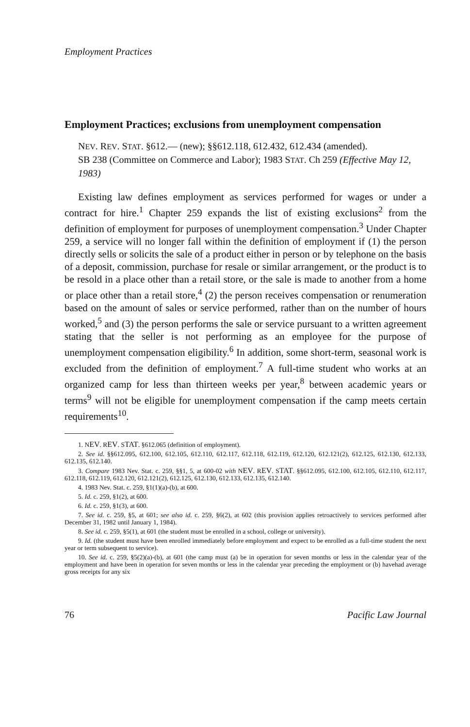Employment Practices
Employment Practices; exclusions from unemployment compensation
NEV. REV. STAT. §612.— (new); §§612.118, 612.432, 612.434 (amended).
SB 238 (Committee on Commerce and Labor); 1983 STAT. Ch 259 (Effective May 12, 1983)
Existing law defines employment as services performed for wages or under a contract for hire.<sup>1</sup> Chapter 259 expands the list of existing exclusions<sup>2</sup> from the definition of employment for purposes of unemployment compensation.<sup>3</sup> Under Chapter 259, a service will no longer fall within the definition of employment if (1) the person directly sells or solicits the sale of a product either in person or by telephone on the basis of a deposit, commission, purchase for resale or similar arrangement, or the product is to be resold in a place other than a retail store, or the sale is made to another from a home or place other than a retail store,<sup>4</sup> (2) the person receives compensation or renumeration based on the amount of sales or service performed, rather than on the number of hours worked,<sup>5</sup> and (3) the person performs the sale or service pursuant to a written agreement stating that the seller is not performing as an employee for the purpose of unemployment compensation eligibility.<sup>6</sup> In addition, some short-term, seasonal work is excluded from the definition of employment.<sup>7</sup> A full-time student who works at an organized camp for less than thirteen weeks per year,<sup>8</sup> between academic years or terms<sup>9</sup> will not be eligible for unemployment compensation if the camp meets certain requirements<sup>10</sup>.
1. NEV. REV. STAT. §612.065 (definition of employment).
2. See id. §§612.095, 612.100, 612.105, 612.110, 612.117, 612.118, 612.119, 612.120, 612.121(2), 612.125, 612.130, 612.133, 612.135, 612.140.
3. Compare 1983 Nev. Stat. c. 259, §§1, 5, at 600-02 with NEV. REV. STAT. §§612.095, 612.100, 612.105, 612.110, 612.117, 612.118, 612.119, 612.120, 612.121(2), 612.125, 612.130, 612.133, 612.135, 612.140.
4. 1983 Nev. Stat. c. 259, §1(1)(a)-(b), at 600.
5. Id. c. 259, §1(2), at 600.
6. Id. c. 259, §1(3), at 600.
7. See id. c. 259, §5, at 601; see also id. c. 259, §6(2), at 602 (this provision applies retroactively to services performed after December 31, 1982 until January 1, 1984).
8. See id. c. 259, §5(1), at 601 (the student must be enrolled in a school, college or university).
9. Id. (the student must have been enrolled immediately before employment and expect to be enrolled as a full-time student the next year or term subsequent to service).
10. See id. c. 259, §5(2)(a)-(b), at 601 (the camp must (a) be in operation for seven months or less in the calendar year of the employment and have been in operation for seven months or less in the calendar year preceding the employment or (b) havehad average gross receipts for any six
76 Pacific Law Journal